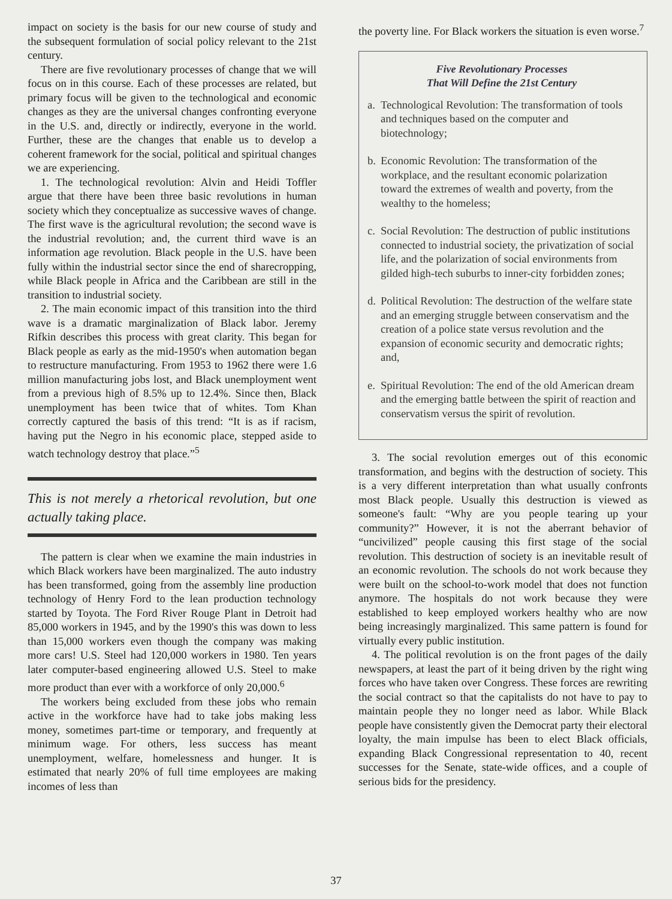impact on society is the basis for our new course of study and the subsequent formulation of social policy relevant to the 21st century.
There are five revolutionary processes of change that we will focus on in this course. Each of these processes are related, but primary focus will be given to the technological and economic changes as they are the universal changes confronting everyone in the U.S. and, directly or indirectly, everyone in the world. Further, these are the changes that enable us to develop a coherent framework for the social, political and spiritual changes we are experiencing.
1. The technological revolution: Alvin and Heidi Toffler argue that there have been three basic revolutions in human society which they conceptualize as successive waves of change. The first wave is the agricultural revolution; the second wave is the industrial revolution; and, the current third wave is an information age revolution. Black people in the U.S. have been fully within the industrial sector since the end of sharecropping, while Black people in Africa and the Caribbean are still in the transition to industrial society.
2. The main economic impact of this transition into the third wave is a dramatic marginalization of Black labor. Jeremy Rifkin describes this process with great clarity. This began for Black people as early as the mid-1950's when automation began to restructure manufacturing. From 1953 to 1962 there were 1.6 million manufacturing jobs lost, and Black unemployment went from a previous high of 8.5% up to 12.4%. Since then, Black unemployment has been twice that of whites. Tom Khan correctly captured the basis of this trend: “It is as if racism, having put the Negro in his economic place, stepped aside to watch technology destroy that place.”<sup>5</sup>
This is not merely a rhetorical revolution, but one actually taking place.
The pattern is clear when we examine the main industries in which Black workers have been marginalized. The auto industry has been transformed, going from the assembly line production technology of Henry Ford to the lean production technology started by Toyota. The Ford River Rouge Plant in Detroit had 85,000 workers in 1945, and by the 1990's this was down to less than 15,000 workers even though the company was making more cars! U.S. Steel had 120,000 workers in 1980. Ten years later computer-based engineering allowed U.S. Steel to make more product than ever with a workforce of only 20,000.<sup>6</sup>
The workers being excluded from these jobs who remain active in the workforce have had to take jobs making less money, sometimes part-time or temporary, and frequently at minimum wage. For others, less success has meant unemployment, welfare, homelessness and hunger. It is estimated that nearly 20% of full time employees are making incomes of less than
the poverty line. For Black workers the situation is even worse.<sup>7</sup>
Five Revolutionary Processes
That Will Define the 21st Century
a.
Technological Revolution: The transformation of tools and techniques based on the computer and biotechnology;
b.
Economic Revolution: The transformation of the workplace, and the resultant economic polarization toward the extremes of wealth and poverty, from the wealthy to the homeless;
c.
Social Revolution: The destruction of public institutions connected to industrial society, the privatization of social life, and the polarization of social environments from gilded high-tech suburbs to inner-city forbidden zones;
d.
Political Revolution: The destruction of the welfare state and an emerging struggle between conservatism and the creation of a police state versus revolution and the expansion of economic security and democratic rights; and,
e.
Spiritual Revolution: The end of the old American dream and the emerging battle between the spirit of reaction and conservatism versus the spirit of revolution.
3. The social revolution emerges out of this economic transformation, and begins with the destruction of society. This is a very different interpretation than what usually confronts most Black people. Usually this destruction is viewed as someone's fault: “Why are you people tearing up your community?” However, it is not the aberrant behavior of “uncivilized” people causing this first stage of the social revolution. This destruction of society is an inevitable result of an economic revolution. The schools do not work because they were built on the school-to-work model that does not function anymore. The hospitals do not work because they were established to keep employed workers healthy who are now being increasingly marginalized. This same pattern is found for virtually every public institution.
4. The political revolution is on the front pages of the daily newspapers, at least the part of it being driven by the right wing forces who have taken over Congress. These forces are rewriting the social contract so that the capitalists do not have to pay to maintain people they no longer need as labor. While Black people have consistently given the Democrat party their electoral loyalty, the main impulse has been to elect Black officials, expanding Black Congressional representation to 40, recent successes for the Senate, state-wide offices, and a couple of serious bids for the presidency.
37